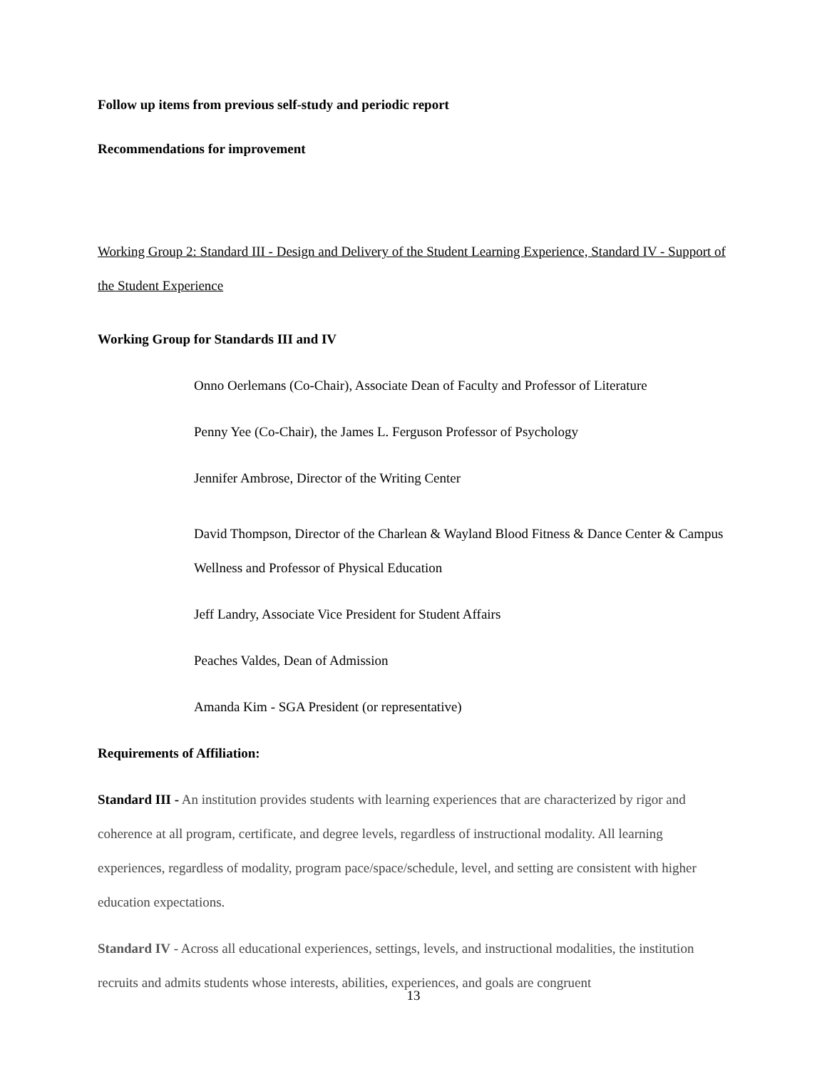Follow up items from previous self-study and periodic report
Recommendations for improvement
Working Group 2: Standard III - Design and Delivery of the Student Learning Experience, Standard IV - Support of the Student Experience
Working Group for Standards III and IV
Onno Oerlemans (Co-Chair), Associate Dean of Faculty and Professor of Literature
Penny Yee (Co-Chair), the James L. Ferguson Professor of Psychology
Jennifer Ambrose, Director of the Writing Center
David Thompson, Director of the Charlean & Wayland Blood Fitness & Dance Center & Campus Wellness and Professor of Physical Education
Jeff Landry, Associate Vice President for Student Affairs
Peaches Valdes, Dean of Admission
Amanda Kim - SGA President (or representative)
Requirements of Affiliation:
Standard III - An institution provides students with learning experiences that are characterized by rigor and coherence at all program, certificate, and degree levels, regardless of instructional modality. All learning experiences, regardless of modality, program pace/space/schedule, level, and setting are consistent with higher education expectations.
Standard IV - Across all educational experiences, settings, levels, and instructional modalities, the institution recruits and admits students whose interests, abilities, experiences, and goals are congruent
13